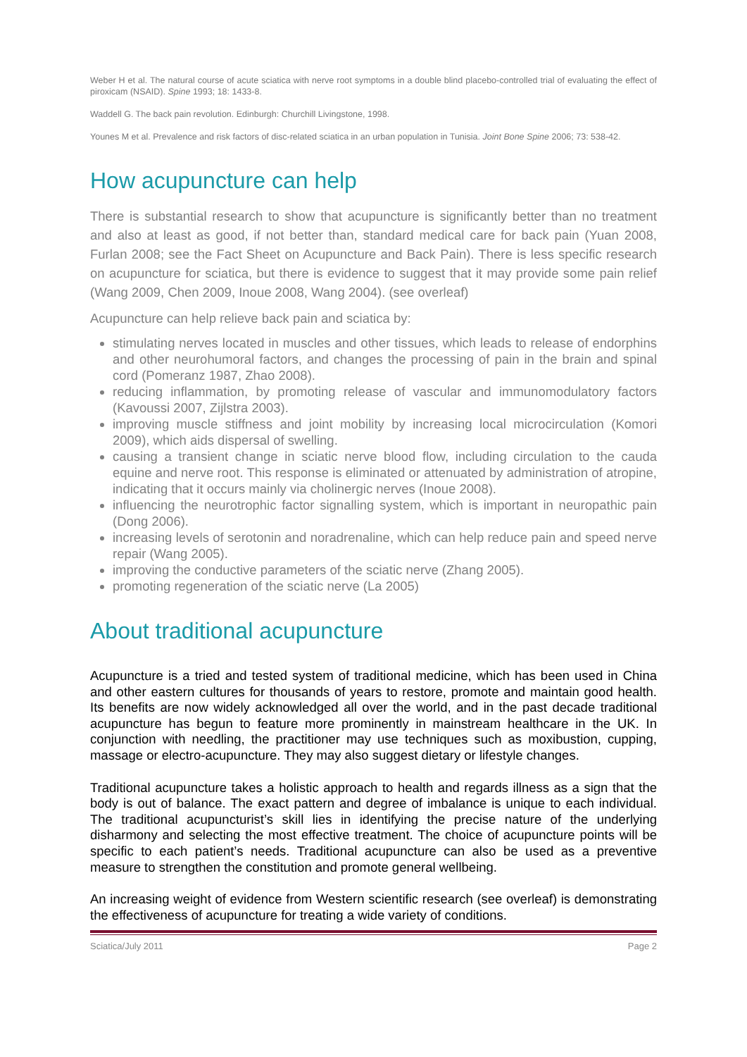Weber H et al. The natural course of acute sciatica with nerve root symptoms in a double blind placebo-controlled trial of evaluating the effect of piroxicam (NSAID). Spine 1993; 18: 1433-8.
Waddell G. The back pain revolution. Edinburgh: Churchill Livingstone, 1998.
Younes M et al. Prevalence and risk factors of disc-related sciatica in an urban population in Tunisia. Joint Bone Spine 2006; 73: 538-42.
How acupuncture can help
There is substantial research to show that acupuncture is significantly better than no treatment and also at least as good, if not better than, standard medical care for back pain (Yuan 2008, Furlan 2008; see the Fact Sheet on Acupuncture and Back Pain). There is less specific research on acupuncture for sciatica, but there is evidence to suggest that it may provide some pain relief (Wang 2009, Chen 2009, Inoue 2008, Wang 2004). (see overleaf)
Acupuncture can help relieve back pain and sciatica by:
stimulating nerves located in muscles and other tissues, which leads to release of endorphins and other neurohumoral factors, and changes the processing of pain in the brain and spinal cord (Pomeranz 1987, Zhao 2008).
reducing inflammation, by promoting release of vascular and immunomodulatory factors (Kavoussi 2007, Zijlstra 2003).
improving muscle stiffness and joint mobility by increasing local microcirculation (Komori 2009), which aids dispersal of swelling.
causing a transient change in sciatic nerve blood flow, including circulation to the cauda equine and nerve root. This response is eliminated or attenuated by administration of atropine, indicating that it occurs mainly via cholinergic nerves (Inoue 2008).
influencing the neurotrophic factor signalling system, which is important in neuropathic pain (Dong 2006).
increasing levels of serotonin and noradrenaline, which can help reduce pain and speed nerve repair (Wang 2005).
improving the conductive parameters of the sciatic nerve (Zhang 2005).
promoting regeneration of the sciatic nerve (La 2005)
About traditional acupuncture
Acupuncture is a tried and tested system of traditional medicine, which has been used in China and other eastern cultures for thousands of years to restore, promote and maintain good health. Its benefits are now widely acknowledged all over the world, and in the past decade traditional acupuncture has begun to feature more prominently in mainstream healthcare in the UK. In conjunction with needling, the practitioner may use techniques such as moxibustion, cupping, massage or electro-acupuncture. They may also suggest dietary or lifestyle changes.
Traditional acupuncture takes a holistic approach to health and regards illness as a sign that the body is out of balance. The exact pattern and degree of imbalance is unique to each individual. The traditional acupuncturist’s skill lies in identifying the precise nature of the underlying disharmony and selecting the most effective treatment. The choice of acupuncture points will be specific to each patient’s needs. Traditional acupuncture can also be used as a preventive measure to strengthen the constitution and promote general wellbeing.
An increasing weight of evidence from Western scientific research (see overleaf) is demonstrating the effectiveness of acupuncture for treating a wide variety of conditions.
Sciatica/July 2011 Page 2